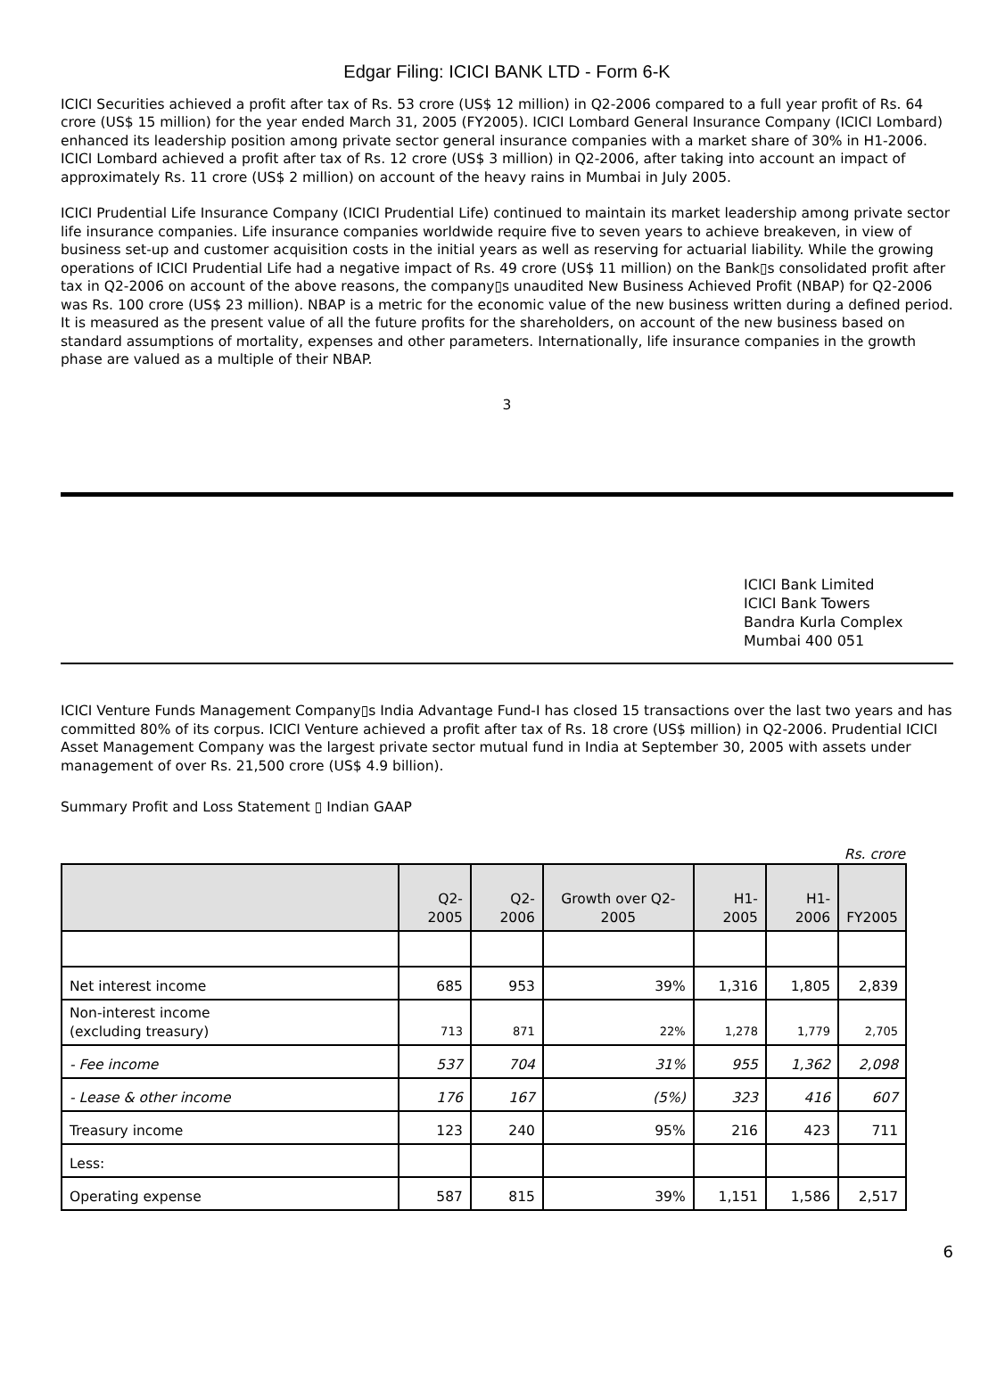Edgar Filing: ICICI BANK LTD - Form 6-K
ICICI Securities achieved a profit after tax of Rs. 53 crore (US$ 12 million) in Q2-2006 compared to a full year profit of Rs. 64 crore (US$ 15 million) for the year ended March 31, 2005 (FY2005). ICICI Lombard General Insurance Company (ICICI Lombard) enhanced its leadership position among private sector general insurance companies with a market share of 30% in H1-2006. ICICI Lombard achieved a profit after tax of Rs. 12 crore (US$ 3 million) in Q2-2006, after taking into account an impact of approximately Rs. 11 crore (US$ 2 million) on account of the heavy rains in Mumbai in July 2005.
ICICI Prudential Life Insurance Company (ICICI Prudential Life) continued to maintain its market leadership among private sector life insurance companies. Life insurance companies worldwide require five to seven years to achieve breakeven, in view of business set-up and customer acquisition costs in the initial years as well as reserving for actuarial liability. While the growing operations of ICICI Prudential Life had a negative impact of Rs. 49 crore (US$ 11 million) on the Bank▯s consolidated profit after tax in Q2-2006 on account of the above reasons, the company▯s unaudited New Business Achieved Profit (NBAP) for Q2-2006 was Rs. 100 crore (US$ 23 million). NBAP is a metric for the economic value of the new business written during a defined period. It is measured as the present value of all the future profits for the shareholders, on account of the new business based on standard assumptions of mortality, expenses and other parameters. Internationally, life insurance companies in the growth phase are valued as a multiple of their NBAP.
3
ICICI Bank Limited
ICICI Bank Towers
Bandra Kurla Complex
Mumbai 400 051
ICICI Venture Funds Management Company▯s India Advantage Fund-I has closed 15 transactions over the last two years and has committed 80% of its corpus. ICICI Venture achieved a profit after tax of Rs. 18 crore (US$ million) in Q2-2006. Prudential ICICI Asset Management Company was the largest private sector mutual fund in India at September 30, 2005 with assets under management of over Rs. 21,500 crore (US$ 4.9 billion).
Summary Profit and Loss Statement ▯ Indian GAAP
Rs. crore
| | Q2-2005 | Q2-2006 | Growth over Q2-2005 | H1-2005 | H1-2006 | FY2005 |
| --- | --- | --- | --- | --- | --- | --- |
| Net interest income | 685 | 953 | 39% | 1,316 | 1,805 | 2,839 |
| Non-interest income (excluding treasury) | 713 | 871 | 22% | 1,278 | 1,779 | 2,705 |
| - Fee income | 537 | 704 | 31% | 955 | 1,362 | 2,098 |
| - Lease & other income | 176 | 167 | (5%) | 323 | 416 | 607 |
| Treasury income | 123 | 240 | 95% | 216 | 423 | 711 |
| Less: | | | | | | |
| Operating expense | 587 | 815 | 39% | 1,151 | 1,586 | 2,517 |
6